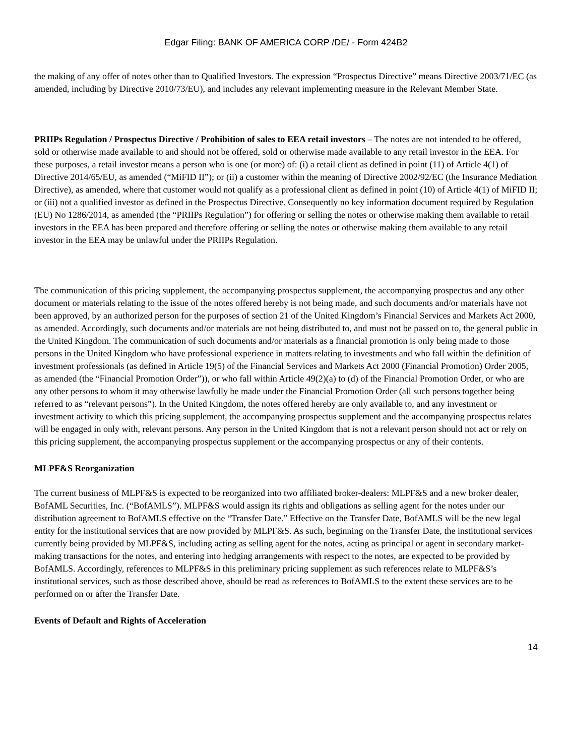Edgar Filing: BANK OF AMERICA CORP /DE/ - Form 424B2
the making of any offer of notes other than to Qualified Investors. The expression “Prospectus Directive” means Directive 2003/71/EC (as amended, including by Directive 2010/73/EU), and includes any relevant implementing measure in the Relevant Member State.
PRIIPs Regulation / Prospectus Directive / Prohibition of sales to EEA retail investors – The notes are not intended to be offered, sold or otherwise made available to and should not be offered, sold or otherwise made available to any retail investor in the EEA. For these purposes, a retail investor means a person who is one (or more) of: (i) a retail client as defined in point (11) of Article 4(1) of Directive 2014/65/EU, as amended (“MiFID II”); or (ii) a customer within the meaning of Directive 2002/92/EC (the Insurance Mediation Directive), as amended, where that customer would not qualify as a professional client as defined in point (10) of Article 4(1) of MiFID II; or (iii) not a qualified investor as defined in the Prospectus Directive. Consequently no key information document required by Regulation (EU) No 1286/2014, as amended (the “PRIIPs Regulation”) for offering or selling the notes or otherwise making them available to retail investors in the EEA has been prepared and therefore offering or selling the notes or otherwise making them available to any retail investor in the EEA may be unlawful under the PRIIPs Regulation.
The communication of this pricing supplement, the accompanying prospectus supplement, the accompanying prospectus and any other document or materials relating to the issue of the notes offered hereby is not being made, and such documents and/or materials have not been approved, by an authorized person for the purposes of section 21 of the United Kingdom’s Financial Services and Markets Act 2000, as amended. Accordingly, such documents and/or materials are not being distributed to, and must not be passed on to, the general public in the United Kingdom. The communication of such documents and/or materials as a financial promotion is only being made to those persons in the United Kingdom who have professional experience in matters relating to investments and who fall within the definition of investment professionals (as defined in Article 19(5) of the Financial Services and Markets Act 2000 (Financial Promotion) Order 2005, as amended (the “Financial Promotion Order”)), or who fall within Article 49(2)(a) to (d) of the Financial Promotion Order, or who are any other persons to whom it may otherwise lawfully be made under the Financial Promotion Order (all such persons together being referred to as “relevant persons”). In the United Kingdom, the notes offered hereby are only available to, and any investment or investment activity to which this pricing supplement, the accompanying prospectus supplement and the accompanying prospectus relates will be engaged in only with, relevant persons. Any person in the United Kingdom that is not a relevant person should not act or rely on this pricing supplement, the accompanying prospectus supplement or the accompanying prospectus or any of their contents.
MLPF&S Reorganization
The current business of MLPF&S is expected to be reorganized into two affiliated broker-dealers: MLPF&S and a new broker dealer, BofAML Securities, Inc. (“BofAMLS”). MLPF&S would assign its rights and obligations as selling agent for the notes under our distribution agreement to BofAMLS effective on the “Transfer Date.” Effective on the Transfer Date, BofAMLS will be the new legal entity for the institutional services that are now provided by MLPF&S. As such, beginning on the Transfer Date, the institutional services currently being provided by MLPF&S, including acting as selling agent for the notes, acting as principal or agent in secondary market-making transactions for the notes, and entering into hedging arrangements with respect to the notes, are expected to be provided by BofAMLS. Accordingly, references to MLPF&S in this preliminary pricing supplement as such references relate to MLPF&S’s institutional services, such as those described above, should be read as references to BofAMLS to the extent these services are to be performed on or after the Transfer Date.
Events of Default and Rights of Acceleration
14